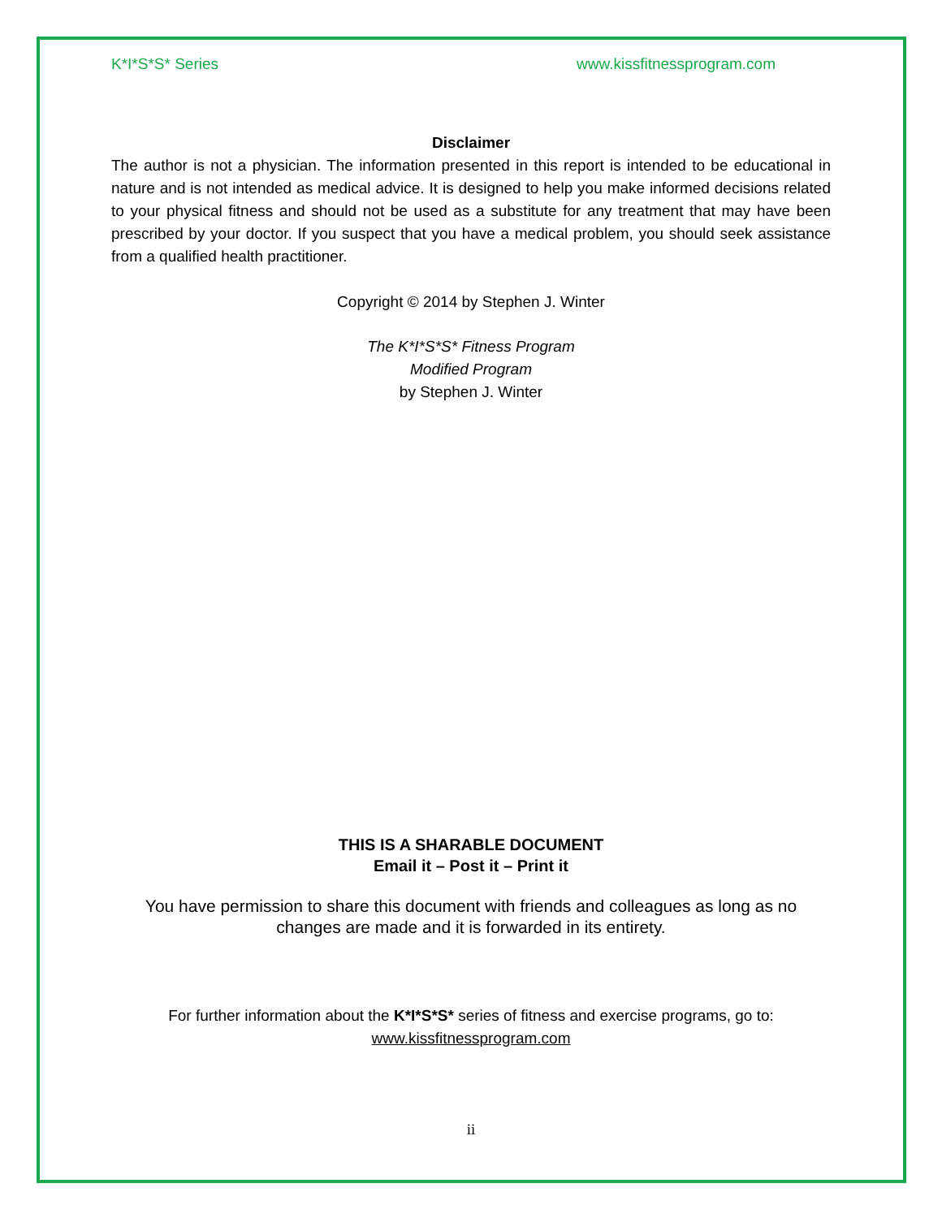K*I*S*S* Series www.kissfitnessprogram.com
Disclaimer
The author is not a physician. The information presented in this report is intended to be educational in nature and is not intended as medical advice. It is designed to help you make informed decisions related to your physical fitness and should not be used as a substitute for any treatment that may have been prescribed by your doctor. If you suspect that you have a medical problem, you should seek assistance from a qualified health practitioner.
Copyright © 2014 by Stephen J. Winter
The K*I*S*S* Fitness Program
Modified Program
by Stephen J. Winter
THIS IS A SHARABLE DOCUMENT
Email it – Post it – Print it
You have permission to share this document with friends and colleagues as long as no changes are made and it is forwarded in its entirety.
For further information about the K*I*S*S* series of fitness and exercise programs, go to:
www.kissfitnessprogram.com
ii